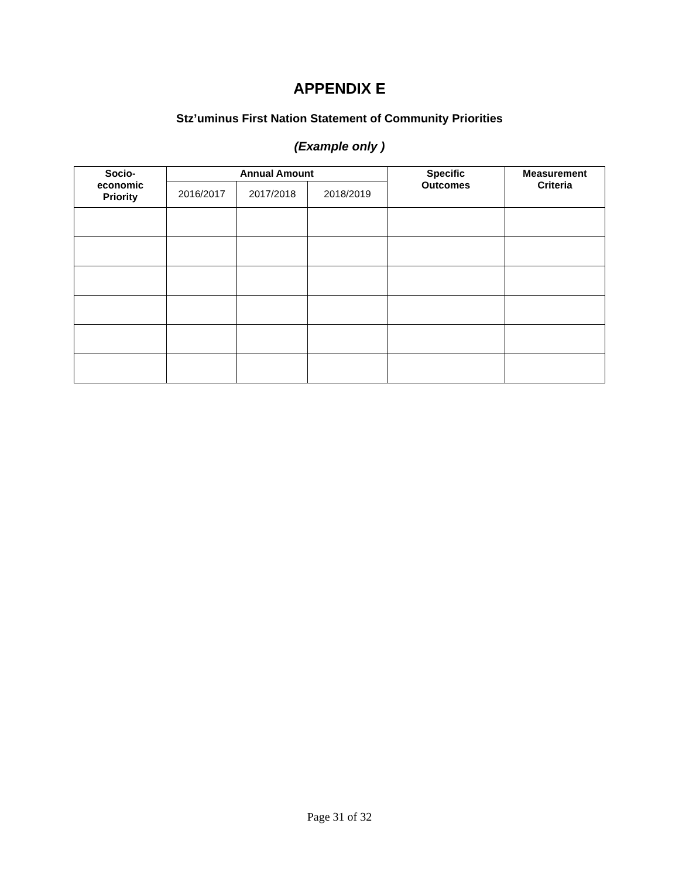APPENDIX E
Stz’uminus First Nation Statement of Community Priorities
(Example only )
| Socio- economic Priority | Annual Amount | | | Specific Outcomes | Measurement Criteria |
| --- | --- | --- | --- | --- | --- |
| | 2016/2017 | 2017/2018 | 2018/2019 | | |
Page 31 of 32